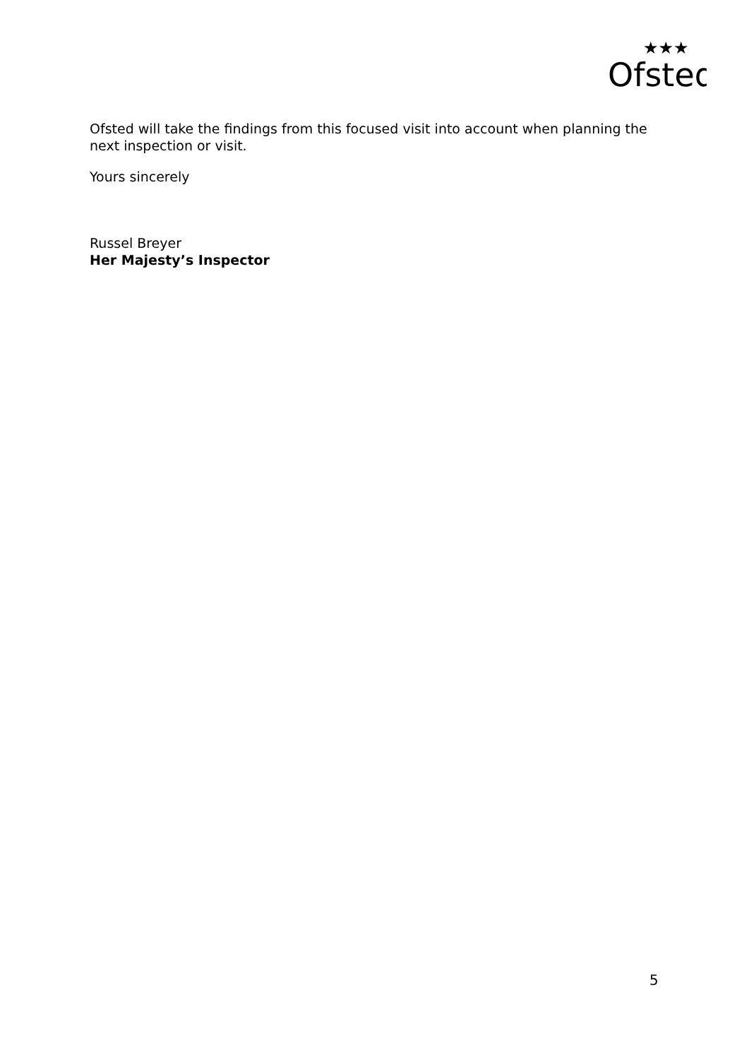Ofsted
★★★
Ofsted will take the findings from this focused visit into account when planning the next inspection or visit.
Yours sincerely
Russel Breyer
Her Majesty’s Inspector
5